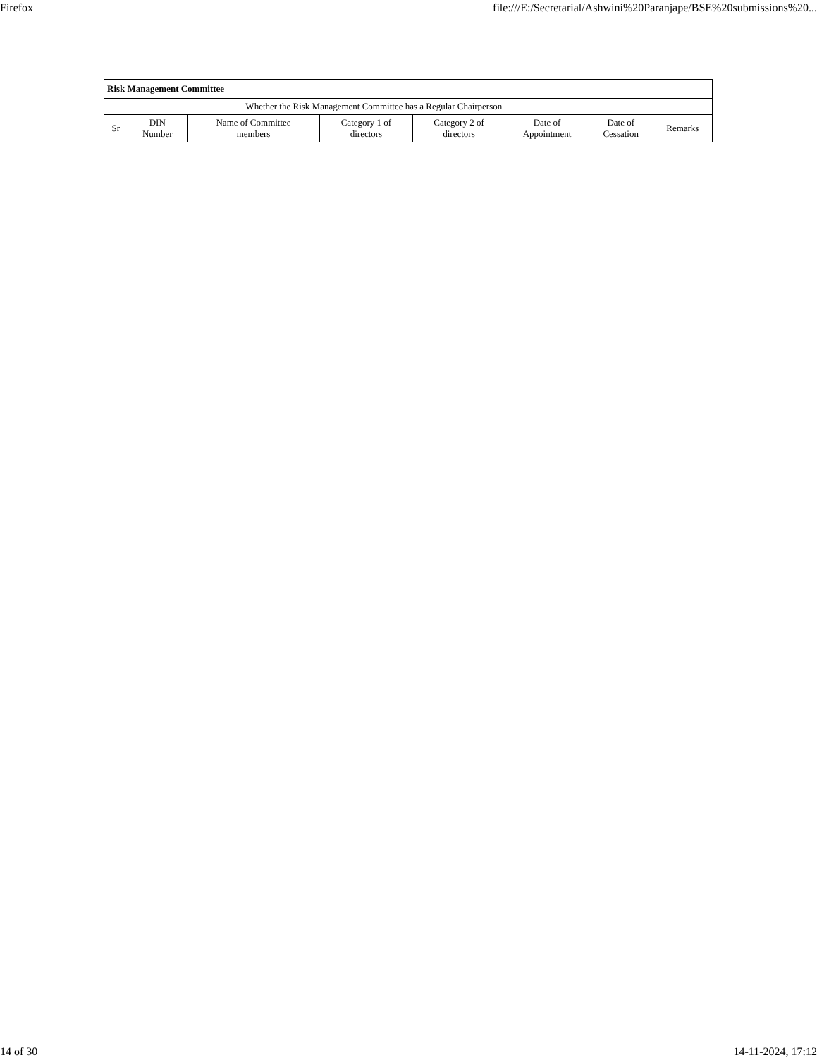Firefox file:///E:/Secretarial/Ashwini%20Paranjape/BSE%20submissions%20...
| Risk Management Committee | | | | | | | |
| Whether the Risk Management Committee has a Regular Chairperson | | | | | | | |
| Sr | DIN Number | Name of Committee members | Category 1 of directors | Category 2 of directors | Date of Appointment | Date of Cessation | Remarks |
14 of 30 14-11-2024, 17:12